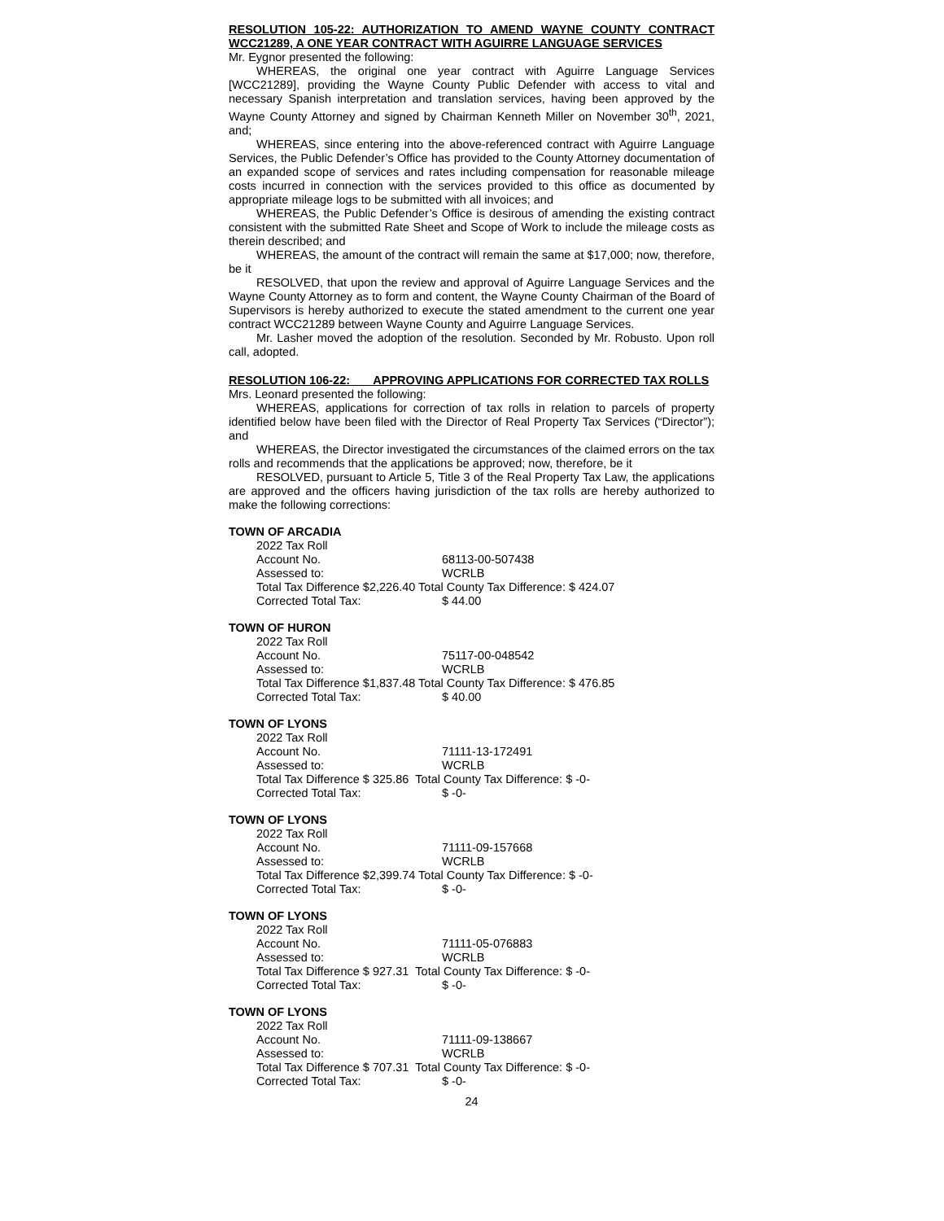RESOLUTION 105-22: AUTHORIZATION TO AMEND WAYNE COUNTY CONTRACT WCC21289, A ONE YEAR CONTRACT WITH AGUIRRE LANGUAGE SERVICES
Mr. Eygnor presented the following:
WHEREAS, the original one year contract with Aguirre Language Services [WCC21289], providing the Wayne County Public Defender with access to vital and necessary Spanish interpretation and translation services, having been approved by the Wayne County Attorney and signed by Chairman Kenneth Miller on November 30<sup>th</sup>, 2021, and;
WHEREAS, since entering into the above-referenced contract with Aguirre Language Services, the Public Defender’s Office has provided to the County Attorney documentation of an expanded scope of services and rates including compensation for reasonable mileage costs incurred in connection with the services provided to this office as documented by appropriate mileage logs to be submitted with all invoices; and
WHEREAS, the Public Defender’s Office is desirous of amending the existing contract consistent with the submitted Rate Sheet and Scope of Work to include the mileage costs as therein described; and
WHEREAS, the amount of the contract will remain the same at $17,000; now, therefore, be it
RESOLVED, that upon the review and approval of Aguirre Language Services and the Wayne County Attorney as to form and content, the Wayne County Chairman of the Board of Supervisors is hereby authorized to execute the stated amendment to the current one year contract WCC21289 between Wayne County and Aguirre Language Services.
Mr. Lasher moved the adoption of the resolution. Seconded by Mr. Robusto. Upon roll call, adopted.
RESOLUTION 106-22: APPROVING APPLICATIONS FOR CORRECTED TAX ROLLS
Mrs. Leonard presented the following:
WHEREAS, applications for correction of tax rolls in relation to parcels of property identified below have been filed with the Director of Real Property Tax Services (“Director”); and
WHEREAS, the Director investigated the circumstances of the claimed errors on the tax rolls and recommends that the applications be approved; now, therefore, be it
RESOLVED, pursuant to Article 5, Title 3 of the Real Property Tax Law, the applications are approved and the officers having jurisdiction of the tax rolls are hereby authorized to make the following corrections:
TOWN OF ARCADIA
2022 Tax Roll
Account No. 68113-00-507438
Assessed to: WCRLB
Total Tax Difference $2,226.40 Total County Tax Difference: $ 424.07
Corrected Total Tax: $ 44.00
TOWN OF HURON
2022 Tax Roll
Account No. 75117-00-048542
Assessed to: WCRLB
Total Tax Difference $1,837.48 Total County Tax Difference: $ 476.85
Corrected Total Tax: $ 40.00
TOWN OF LYONS
2022 Tax Roll
Account No. 71111-13-172491
Assessed to: WCRLB
Total Tax Difference $ 325.86 Total County Tax Difference: $ -0-
Corrected Total Tax: $ -0-
TOWN OF LYONS
2022 Tax Roll
Account No. 71111-09-157668
Assessed to: WCRLB
Total Tax Difference $2,399.74 Total County Tax Difference: $ -0-
Corrected Total Tax: $ -0-
TOWN OF LYONS
2022 Tax Roll
Account No. 71111-05-076883
Assessed to: WCRLB
Total Tax Difference $ 927.31 Total County Tax Difference: $ -0-
Corrected Total Tax: $ -0-
TOWN OF LYONS
2022 Tax Roll
Account No. 71111-09-138667
Assessed to: WCRLB
Total Tax Difference $ 707.31 Total County Tax Difference: $ -0-
Corrected Total Tax: $ -0-
24